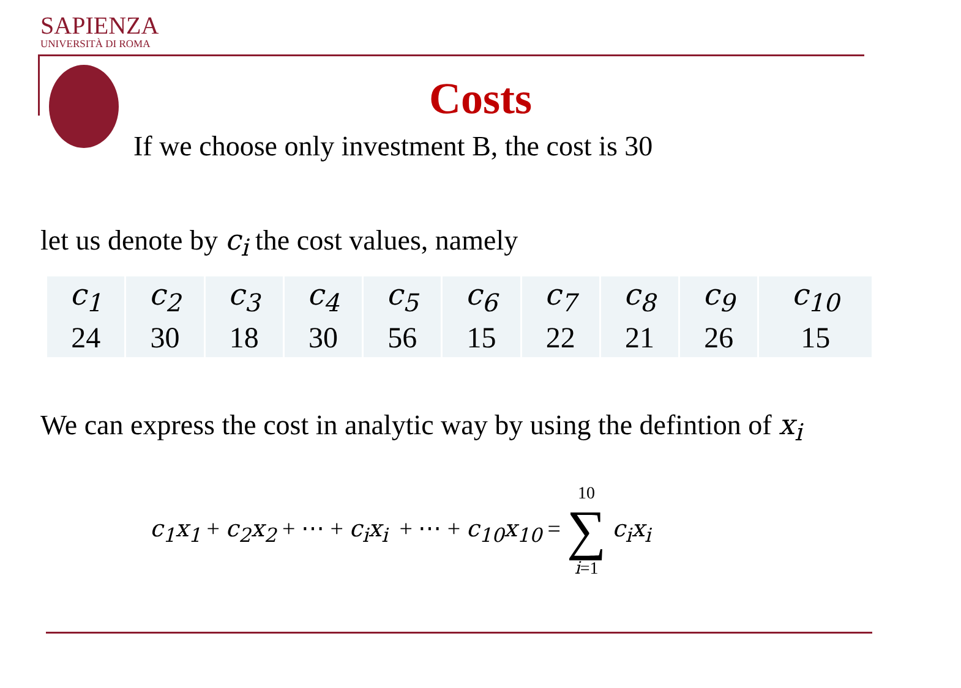SAPIENZA
UNIVERSITÀ DI ROMA
Costs
If we choose only investment B, the cost is 30
let us denote by c<sub>i</sub> the cost values, namely
| c<sub>1</sub> | c<sub>2</sub> | c<sub>3</sub> | c<sub>4</sub> | c<sub>5</sub> | c<sub>6</sub> | c<sub>7</sub> | c<sub>8</sub> | c<sub>9</sub> | c<sub>10</sub> |
| --- | --- | --- | --- | --- | --- | --- | --- | --- | --- |
| 24 | 30 | 18 | 30 | 56 | 15 | 22 | 21 | 26 | 15 |
We can express the cost in analytic way by using the defintion of x<sub>i</sub>
c<sub>1</sub>x<sub>1</sub> + c<sub>2</sub>x<sub>2</sub> + ⋯ + c<sub>i</sub>x<sub>i</sub> + ⋯ + c<sub>10</sub>x<sub>10</sub> = 10 ∑ i=1 c<sub>i</sub>x<sub>i</sub>